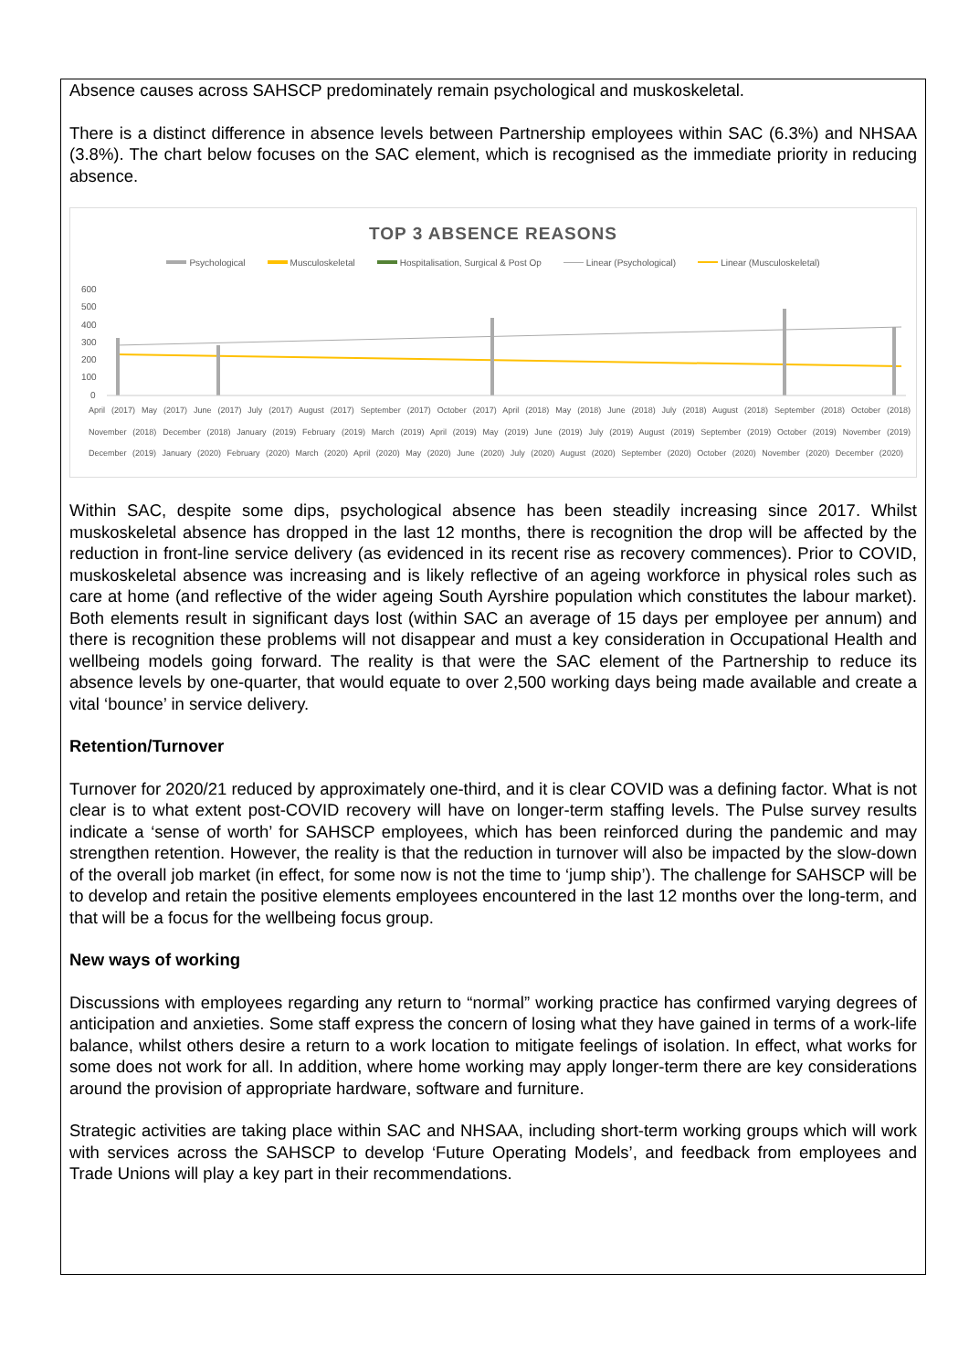Absence causes across SAHSCP predominately remain psychological and muskoskeletal.
There is a distinct difference in absence levels between Partnership employees within SAC (6.3%) and NHSAA (3.8%). The chart below focuses on the SAC element, which is recognised as the immediate priority in reducing absence.
TOP 3 ABSENCE REASONS
Psychological Musculoskeletal Hospitalisation, Surgical & Post Op Linear (Psychological) Linear (Musculoskeletal)
600
500
400
300
200
100
0
April (2017) May (2017) June (2017) July (2017) August (2017) September (2017) October (2017) April (2018) May (2018) June (2018) July (2018) August (2018) September (2018) October (2018) November (2018) December (2018) January (2019) February (2019) March (2019) April (2019) May (2019) June (2019) July (2019) August (2019) September (2019) October (2019) November (2019) December (2019) January (2020) February (2020) March (2020) April (2020) May (2020) June (2020) July (2020) August (2020) September (2020) October (2020) November (2020) December (2020)
Within SAC, despite some dips, psychological absence has been steadily increasing since 2017. Whilst muskoskeletal absence has dropped in the last 12 months, there is recognition the drop will be affected by the reduction in front-line service delivery (as evidenced in its recent rise as recovery commences). Prior to COVID, muskoskeletal absence was increasing and is likely reflective of an ageing workforce in physical roles such as care at home (and reflective of the wider ageing South Ayrshire population which constitutes the labour market). Both elements result in significant days lost (within SAC an average of 15 days per employee per annum) and there is recognition these problems will not disappear and must a key consideration in Occupational Health and wellbeing models going forward. The reality is that were the SAC element of the Partnership to reduce its absence levels by one-quarter, that would equate to over 2,500 working days being made available and create a vital ‘bounce’ in service delivery.
Retention/Turnover
Turnover for 2020/21 reduced by approximately one-third, and it is clear COVID was a defining factor. What is not clear is to what extent post-COVID recovery will have on longer-term staffing levels. The Pulse survey results indicate a ‘sense of worth’ for SAHSCP employees, which has been reinforced during the pandemic and may strengthen retention. However, the reality is that the reduction in turnover will also be impacted by the slow-down of the overall job market (in effect, for some now is not the time to ‘jump ship’). The challenge for SAHSCP will be to develop and retain the positive elements employees encountered in the last 12 months over the long-term, and that will be a focus for the wellbeing focus group.
New ways of working
Discussions with employees regarding any return to “normal” working practice has confirmed varying degrees of anticipation and anxieties. Some staff express the concern of losing what they have gained in terms of a work-life balance, whilst others desire a return to a work location to mitigate feelings of isolation. In effect, what works for some does not work for all. In addition, where home working may apply longer-term there are key considerations around the provision of appropriate hardware, software and furniture.
Strategic activities are taking place within SAC and NHSAA, including short-term working groups which will work with services across the SAHSCP to develop ‘Future Operating Models’, and feedback from employees and Trade Unions will play a key part in their recommendations.